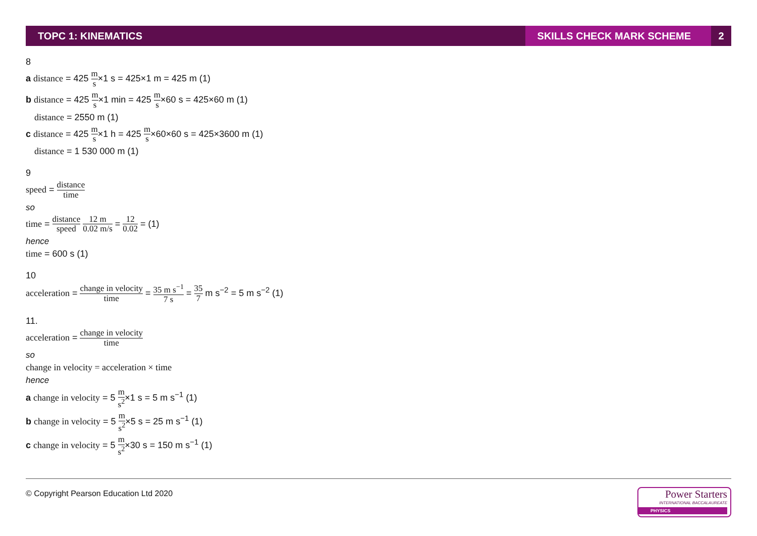TOPC 1: KINEMATICS
SKILLS CHECK MARK SCHEME
2
8
a distance = 425 m s×1 s = 425×1 m = 425 m (1)
b distance = 425 m s×1 min = 425 m s×60 s = 425×60 m (1)
distance = 2550 m (1)
c distance = 425 m s×1 h = 425 m s×60×60 s = 425×3600 m (1)
distance = 1 530 000 m (1)
9
speed = distance time
so
time = distance speed 12 m 0.02 m/s = 12 0.02 = (1)
hence
time = 600 s (1)
10
acceleration = change in velocity time = 35 m s<sup>−1</sup> 7 s = 35 7 m s<sup>−2</sup> = 5 m s<sup>−2</sup> (1)
11.
acceleration = change in velocity time
so
change in velocity = acceleration × time
hence
a change in velocity = 5 m s<sup>2</sup>×1 s = 5 m s<sup>−1</sup> (1)
b change in velocity = 5 m s<sup>2</sup>×5 s = 25 m s<sup>−1</sup> (1)
c change in velocity = 5 m s<sup>2</sup>×30 s = 150 m s<sup>−1</sup> (1)
© Copyright Pearson Education Ltd 2020
Power Starters
INTERNATIONAL BACCALAUREATE
PHYSICS